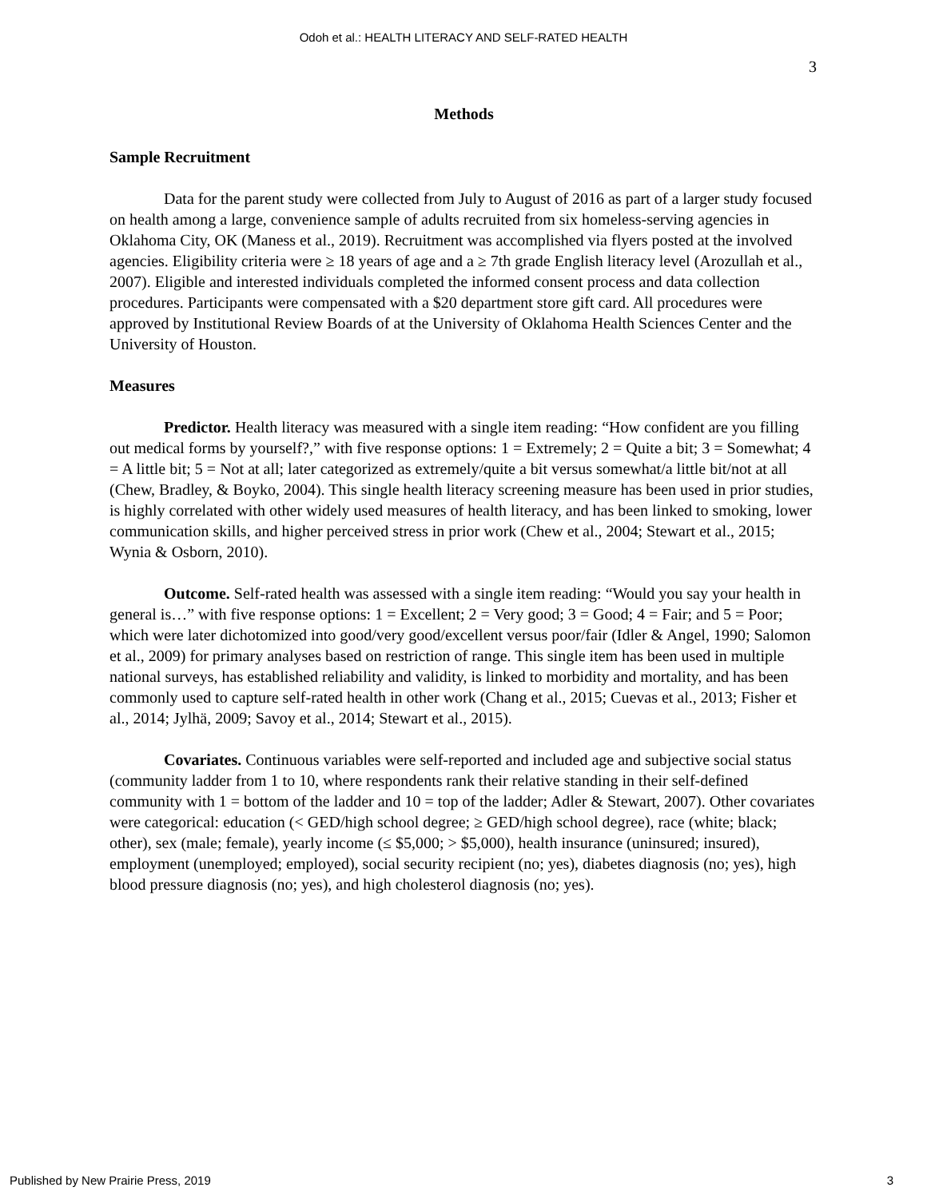Odoh et al.: HEALTH LITERACY AND SELF-RATED HEALTH
3
Methods
Sample Recruitment
Data for the parent study were collected from July to August of 2016 as part of a larger study focused on health among a large, convenience sample of adults recruited from six homeless-serving agencies in Oklahoma City, OK (Maness et al., 2019). Recruitment was accomplished via flyers posted at the involved agencies. Eligibility criteria were ≥ 18 years of age and a ≥ 7th grade English literacy level (Arozullah et al., 2007). Eligible and interested individuals completed the informed consent process and data collection procedures. Participants were compensated with a $20 department store gift card. All procedures were approved by Institutional Review Boards of at the University of Oklahoma Health Sciences Center and the University of Houston.
Measures
Predictor. Health literacy was measured with a single item reading: “How confident are you filling out medical forms by yourself?,” with five response options: 1 = Extremely; 2 = Quite a bit; 3 = Somewhat; 4 = A little bit; 5 = Not at all; later categorized as extremely/quite a bit versus somewhat/a little bit/not at all (Chew, Bradley, & Boyko, 2004). This single health literacy screening measure has been used in prior studies, is highly correlated with other widely used measures of health literacy, and has been linked to smoking, lower communication skills, and higher perceived stress in prior work (Chew et al., 2004; Stewart et al., 2015; Wynia & Osborn, 2010).
Outcome. Self-rated health was assessed with a single item reading: “Would you say your health in general is…” with five response options: 1 = Excellent; 2 = Very good; 3 = Good; 4 = Fair; and 5 = Poor; which were later dichotomized into good/very good/excellent versus poor/fair (Idler & Angel, 1990; Salomon et al., 2009) for primary analyses based on restriction of range. This single item has been used in multiple national surveys, has established reliability and validity, is linked to morbidity and mortality, and has been commonly used to capture self-rated health in other work (Chang et al., 2015; Cuevas et al., 2013; Fisher et al., 2014; Jylhä, 2009; Savoy et al., 2014; Stewart et al., 2015).
Covariates. Continuous variables were self-reported and included age and subjective social status (community ladder from 1 to 10, where respondents rank their relative standing in their self-defined community with 1 = bottom of the ladder and 10 = top of the ladder; Adler & Stewart, 2007). Other covariates were categorical: education (< GED/high school degree; ≥ GED/high school degree), race (white; black; other), sex (male; female), yearly income (≤ $5,000; > $5,000), health insurance (uninsured; insured), employment (unemployed; employed), social security recipient (no; yes), diabetes diagnosis (no; yes), high blood pressure diagnosis (no; yes), and high cholesterol diagnosis (no; yes).
Published by New Prairie Press, 2019 3